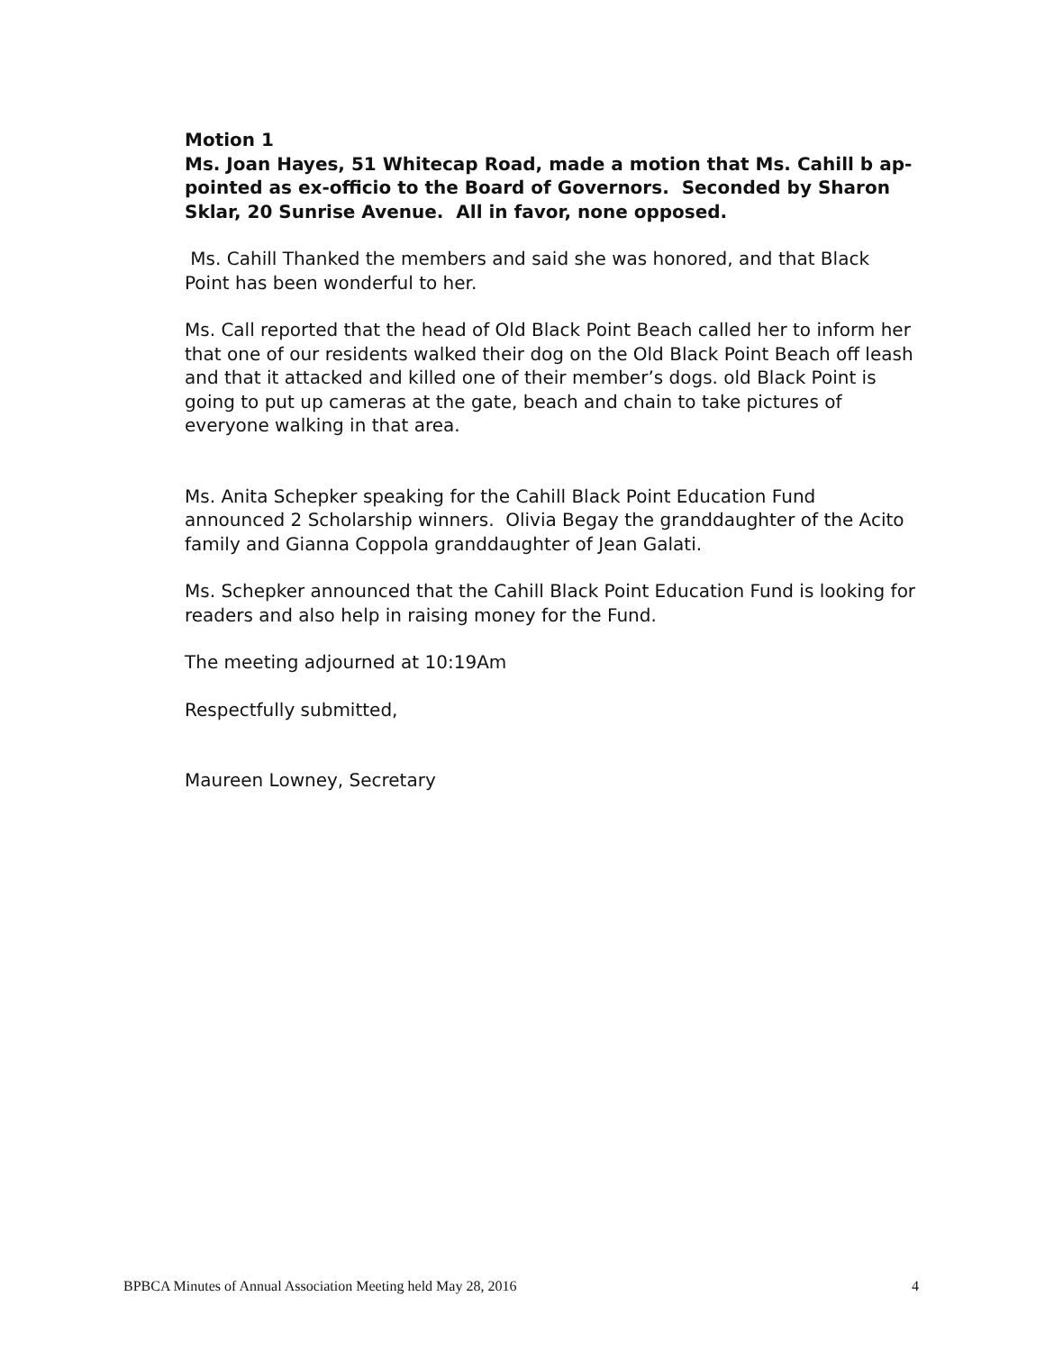Motion 1
Ms. Joan Hayes, 51 Whitecap Road, made a motion that Ms. Cahill b ap-pointed as ex-officio to the Board of Governors. Seconded by Sharon Sklar, 20 Sunrise Avenue. All in favor, none opposed.
Ms. Cahill Thanked the members and said she was honored, and that Black Point has been wonderful to her.
Ms. Call reported that the head of Old Black Point Beach called her to inform her that one of our residents walked their dog on the Old Black Point Beach off leash and that it attacked and killed one of their member’s dogs. old Black Point is going to put up cameras at the gate, beach and chain to take pictures of everyone walking in that area.
Ms. Anita Schepker speaking for the Cahill Black Point Education Fund announced 2 Scholarship winners. Olivia Begay the granddaughter of the Acito family and Gianna Coppola granddaughter of Jean Galati.
Ms. Schepker announced that the Cahill Black Point Education Fund is looking for readers and also help in raising money for the Fund.
The meeting adjourned at 10:19Am
Respectfully submitted,
Maureen Lowney, Secretary
BPBCA Minutes of Annual Association Meeting held May 28, 2016 4